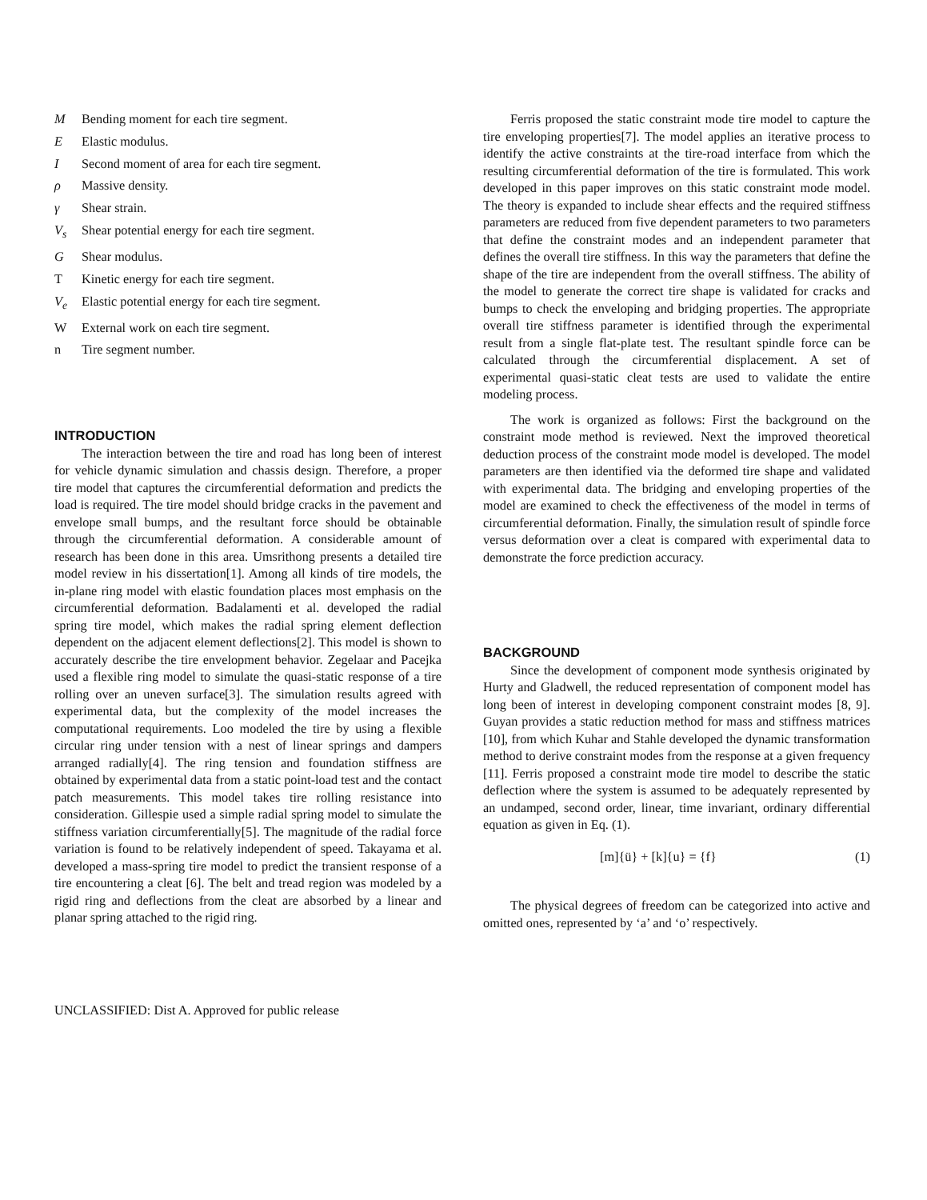M Bending moment for each tire segment.
E Elastic modulus.
I Second moment of area for each tire segment.
ρ Massive density.
γ Shear strain.
V<sub>s</sub> Shear potential energy for each tire segment.
G Shear modulus.
T Kinetic energy for each tire segment.
V<sub>e</sub> Elastic potential energy for each tire segment.
W External work on each tire segment.
n Tire segment number.
INTRODUCTION
The interaction between the tire and road has long been of interest for vehicle dynamic simulation and chassis design. Therefore, a proper tire model that captures the circumferential deformation and predicts the load is required. The tire model should bridge cracks in the pavement and envelope small bumps, and the resultant force should be obtainable through the circumferential deformation. A considerable amount of research has been done in this area. Umsrithong presents a detailed tire model review in his dissertation[1]. Among all kinds of tire models, the in-plane ring model with elastic foundation places most emphasis on the circumferential deformation. Badalamenti et al. developed the radial spring tire model, which makes the radial spring element deflection dependent on the adjacent element deflections[2]. This model is shown to accurately describe the tire envelopment behavior. Zegelaar and Pacejka used a flexible ring model to simulate the quasi-static response of a tire rolling over an uneven surface[3]. The simulation results agreed with experimental data, but the complexity of the model increases the computational requirements. Loo modeled the tire by using a flexible circular ring under tension with a nest of linear springs and dampers arranged radially[4]. The ring tension and foundation stiffness are obtained by experimental data from a static point-load test and the contact patch measurements. This model takes tire rolling resistance into consideration. Gillespie used a simple radial spring model to simulate the stiffness variation circumferentially[5]. The magnitude of the radial force variation is found to be relatively independent of speed. Takayama et al. developed a mass-spring tire model to predict the transient response of a tire encountering a cleat [6]. The belt and tread region was modeled by a rigid ring and deflections from the cleat are absorbed by a linear and planar spring attached to the rigid ring.
Ferris proposed the static constraint mode tire model to capture the tire enveloping properties[7]. The model applies an iterative process to identify the active constraints at the tire-road interface from which the resulting circumferential deformation of the tire is formulated. This work developed in this paper improves on this static constraint mode model. The theory is expanded to include shear effects and the required stiffness parameters are reduced from five dependent parameters to two parameters that define the constraint modes and an independent parameter that defines the overall tire stiffness. In this way the parameters that define the shape of the tire are independent from the overall stiffness. The ability of the model to generate the correct tire shape is validated for cracks and bumps to check the enveloping and bridging properties. The appropriate overall tire stiffness parameter is identified through the experimental result from a single flat-plate test. The resultant spindle force can be calculated through the circumferential displacement. A set of experimental quasi-static cleat tests are used to validate the entire modeling process.
The work is organized as follows: First the background on the constraint mode method is reviewed. Next the improved theoretical deduction process of the constraint mode model is developed. The model parameters are then identified via the deformed tire shape and validated with experimental data. The bridging and enveloping properties of the model are examined to check the effectiveness of the model in terms of circumferential deformation. Finally, the simulation result of spindle force versus deformation over a cleat is compared with experimental data to demonstrate the force prediction accuracy.
BACKGROUND
Since the development of component mode synthesis originated by Hurty and Gladwell, the reduced representation of component model has long been of interest in developing component constraint modes [8, 9]. Guyan provides a static reduction method for mass and stiffness matrices [10], from which Kuhar and Stahle developed the dynamic transformation method to derive constraint modes from the response at a given frequency [11]. Ferris proposed a constraint mode tire model to describe the static deflection where the system is assumed to be adequately represented by an undamped, second order, linear, time invariant, ordinary differential equation as given in Eq. (1).
[m]{ü} + [k]{u} = {f} (1)
The physical degrees of freedom can be categorized into active and omitted ones, represented by ‘a’ and ‘o’ respectively.
UNCLASSIFIED: Dist A. Approved for public release